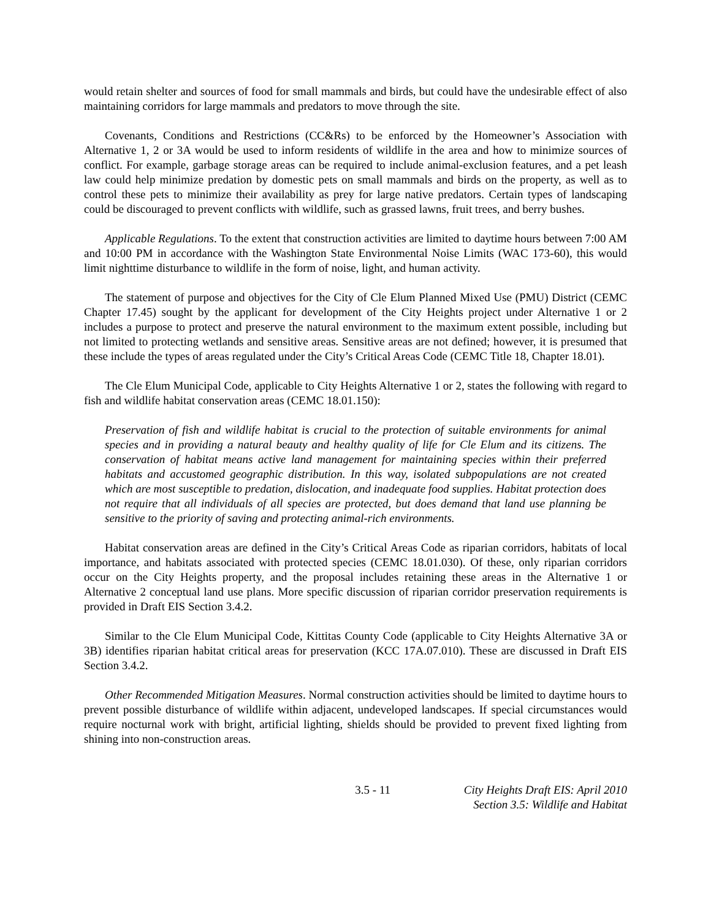would retain shelter and sources of food for small mammals and birds, but could have the undesirable effect of also maintaining corridors for large mammals and predators to move through the site.
Covenants, Conditions and Restrictions (CC&Rs) to be enforced by the Homeowner’s Association with Alternative 1, 2 or 3A would be used to inform residents of wildlife in the area and how to minimize sources of conflict. For example, garbage storage areas can be required to include animal-exclusion features, and a pet leash law could help minimize predation by domestic pets on small mammals and birds on the property, as well as to control these pets to minimize their availability as prey for large native predators. Certain types of landscaping could be discouraged to prevent conflicts with wildlife, such as grassed lawns, fruit trees, and berry bushes.
Applicable Regulations. To the extent that construction activities are limited to daytime hours between 7:00 AM and 10:00 PM in accordance with the Washington State Environmental Noise Limits (WAC 173-60), this would limit nighttime disturbance to wildlife in the form of noise, light, and human activity.
The statement of purpose and objectives for the City of Cle Elum Planned Mixed Use (PMU) District (CEMC Chapter 17.45) sought by the applicant for development of the City Heights project under Alternative 1 or 2 includes a purpose to protect and preserve the natural environment to the maximum extent possible, including but not limited to protecting wetlands and sensitive areas. Sensitive areas are not defined; however, it is presumed that these include the types of areas regulated under the City’s Critical Areas Code (CEMC Title 18, Chapter 18.01).
The Cle Elum Municipal Code, applicable to City Heights Alternative 1 or 2, states the following with regard to fish and wildlife habitat conservation areas (CEMC 18.01.150):
Preservation of fish and wildlife habitat is crucial to the protection of suitable environments for animal species and in providing a natural beauty and healthy quality of life for Cle Elum and its citizens. The conservation of habitat means active land management for maintaining species within their preferred habitats and accustomed geographic distribution. In this way, isolated subpopulations are not created which are most susceptible to predation, dislocation, and inadequate food supplies. Habitat protection does not require that all individuals of all species are protected, but does demand that land use planning be sensitive to the priority of saving and protecting animal-rich environments.
Habitat conservation areas are defined in the City’s Critical Areas Code as riparian corridors, habitats of local importance, and habitats associated with protected species (CEMC 18.01.030). Of these, only riparian corridors occur on the City Heights property, and the proposal includes retaining these areas in the Alternative 1 or Alternative 2 conceptual land use plans. More specific discussion of riparian corridor preservation requirements is provided in Draft EIS Section 3.4.2.
Similar to the Cle Elum Municipal Code, Kittitas County Code (applicable to City Heights Alternative 3A or 3B) identifies riparian habitat critical areas for preservation (KCC 17A.07.010). These are discussed in Draft EIS Section 3.4.2.
Other Recommended Mitigation Measures. Normal construction activities should be limited to daytime hours to prevent possible disturbance of wildlife within adjacent, undeveloped landscapes. If special circumstances would require nocturnal work with bright, artificial lighting, shields should be provided to prevent fixed lighting from shining into non-construction areas.
3.5 - 11 City Heights Draft EIS: April 2010
Section 3.5: Wildlife and Habitat